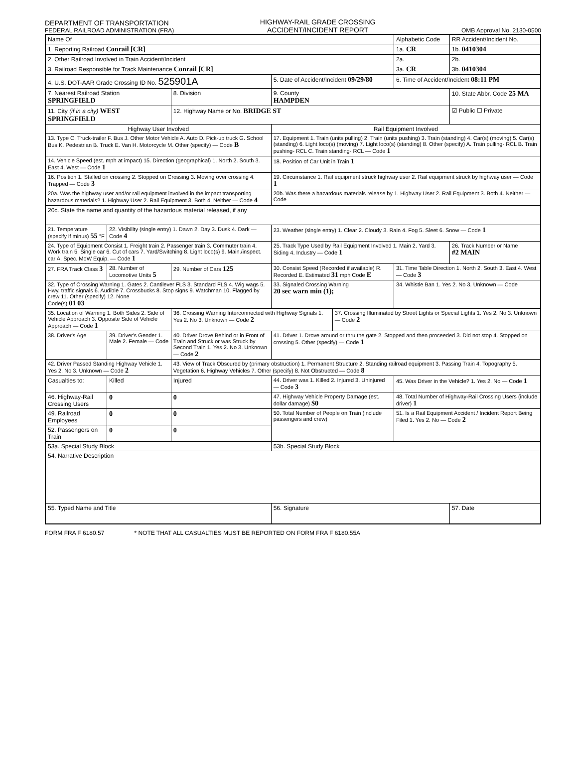DEPARTMENT OF TRANSPORTATION
FEDERAL RAILROAD ADMINISTRATION (FRA)
HIGHWAY-RAIL GRADE CROSSING
ACCIDENT/INCIDENT REPORT
OMB Approval No. 2130-0500
| Name Of | | | | | | Alphabetic Code | RR Accident/Incident No. |
| 1. Reporting Railroad Conrail [CR] | | | | | | 1a. CR | 1b. 0410304 |
| 2. Other Railroad Involved in Train Accident/Incident | | | | | | 2a. | 2b. |
| 3. Railroad Responsible for Track Maintenance Conrail [CR] | | | | | | 3a. CR | 3b. 0410304 |
| 4. U.S. DOT-AAR Grade Crossing ID No. 525901A | | | 5. Date of Accident/Incident 09/29/80 | | | 6. Time of Accident/Incident 08:11 PM | |
| 7. Nearest Railroad Station SPRINGFIELD | | 8. Division | | 9. County HAMPDEN | | | 10. State Abbr. Code 25 MA |
| 11. City (if in a city) WEST SPRINGFIELD | | 12. Highway Name or No. BRIDGE ST | | | | | ☑ Public ☐ Private |
| Highway User Involved | | | Rail Equipment Involved | | | | |
| 13. Type C. Truck-trailer F. Bus J. Other Motor Vehicle A. Auto D. Pick-up truck G. School Bus K. Pedestrian B. Truck E. Van H. Motorcycle M. Other (specify) — Code B | | | 17. Equipment 1. Train (units pulling) 2. Train (units pushing) 3. Train (standing) 4. Car(s) (moving) 5. Car(s) (standing) 6. Light loco(s) (moving) 7. Light loco(s) (standing) 8. Other (specify) A. Train pulling- RCL B. Train pushing- RCL C. Train standing- RCL — Code 1 | | | | |
| 14. Vehicle Speed (est. mph at impact) 15. Direction (geographical) 1. North 2. South 3. East 4. West — Code 1 | | | 18. Position of Car Unit in Train 1 | | | | |
| 16. Position 1. Stalled on crossing 2. Stopped on Crossing 3. Moving over crossing 4. Trapped — Code 3 | | | 19. Circumstance 1. Rail equipment struck highway user 2. Rail equipment struck by highway user — Code 1 | | | | |
| 20a. Was the highway user and/or rail equipment involved in the impact transporting hazardous materials? 1. Highway User 2. Rail Equipment 3. Both 4. Neither — Code 4 | | | 20b. Was there a hazardous materials release by 1. Highway User 2. Rail Equipment 3. Both 4. Neither — Code | | | | |
| 20c. State the name and quantity of the hazardous material released, if any | | | | | | | |
| 21. Temperature (specify if minus) 55 °F | 22. Visibility (single entry) 1. Dawn 2. Day 3. Dusk 4. Dark — Code 4 | | 23. Weather (single entry) 1. Clear 2. Cloudy 3. Rain 4. Fog 5. Sleet 6. Snow — Code 1 | | | | |
| 24. Type of Equipment Consist 1. Freight train 2. Passenger train 3. Commuter train 4. Work train 5. Single car 6. Cut of cars 7. Yard/Switching 8. Light loco(s) 9. Main./inspect. car A. Spec. MoW Equip. — Code 1 | | | 25. Track Type Used by Rail Equipment Involved 1. Main 2. Yard 3. Siding 4. Industry — Code 1 | | | | 26. Track Number or Name #2 MAIN |
| 27. FRA Track Class 3 | 28. Number of Locomotive Units 5 | 29. Number of Cars 125 | 30. Consist Speed (Recorded if available) R. Recorded E. Estimated 31 mph Code E | | | 31. Time Table Direction 1. North 2. South 3. East 4. West — Code 3 | |
| 32. Type of Crossing Warning 1. Gates 2. Cantilever FLS 3. Standard FLS 4. Wig wags 5. Hwy. traffic signals 6. Audible 7. Crossbucks 8. Stop signs 9. Watchman 10. Flagged by crew 11. Other (specify) 12. None Code(s) 01 03 | | | | 33. Signaled Crossing Warning 20 sec warn min (1); | | 34. Whistle Ban 1. Yes 2. No 3. Unknown — Code | |
| 35. Location of Warning 1. Both Sides 2. Side of Vehicle Approach 3. Opposite Side of Vehicle Approach — Code 1 | | 36. Crossing Warning Interconnected with Highway Signals 1. Yes 2. No 3. Unknown — Code 2 | | | 37. Crossing Illuminated by Street Lights or Special Lights 1. Yes 2. No 3. Unknown — Code 2 | | |
| 38. Driver's Age | 39. Driver's Gender 1. Male 2. Female — Code | 40. Driver Drove Behind or in Front of Train and Struck or was Struck by Second Train 1. Yes 2. No 3. Unknown — Code 2 | | 41. Driver 1. Drove around or thru the gate 2. Stopped and then proceeded 3. Did not stop 4. Stopped on crossing 5. Other (specify) — Code 1 | | | |
| 42. Driver Passed Standing Highway Vehicle 1. Yes 2. No 3. Unknown — Code 2 | | 43. View of Track Obscured by (primary obstruction) 1. Permanent Structure 2. Standing railroad equipment 3. Passing Train 4. Topography 5. Vegetation 6. Highway Vehicles 7. Other (specify) 8. Not Obstructed — Code 8 | | | | | |
| Casualties to: | Killed | Injured | 44. Driver was 1. Killed 2. Injured 3. Uninjured — Code 3 | | | 45. Was Driver in the Vehicle? 1. Yes 2. No — Code 1 | |
| 46. Highway-Rail Crossing Users | 0 | 0 | 47. Highway Vehicle Property Damage (est. dollar damage) $0 | | | 48. Total Number of Highway-Rail Crossing Users (include driver) 1 | |
| 49. Railroad Employees | 0 | 0 | 50. Total Number of People on Train (include passengers and crew) | | | 51. Is a Rail Equipment Accident / Incident Report Being Filed 1. Yes 2. No — Code 2 | |
| 52. Passengers on Train | 0 | 0 | | | | | |
| 53a. Special Study Block | | | | 53b. Special Study Block | | | |
| 54. Narrative Description | | | | | | | |
| 55. Typed Name and Title | | | 56. Signature | | | | 57. Date |
FORM FRA F 6180.57 * NOTE THAT ALL CASUALTIES MUST BE REPORTED ON FORM FRA F 6180.55A